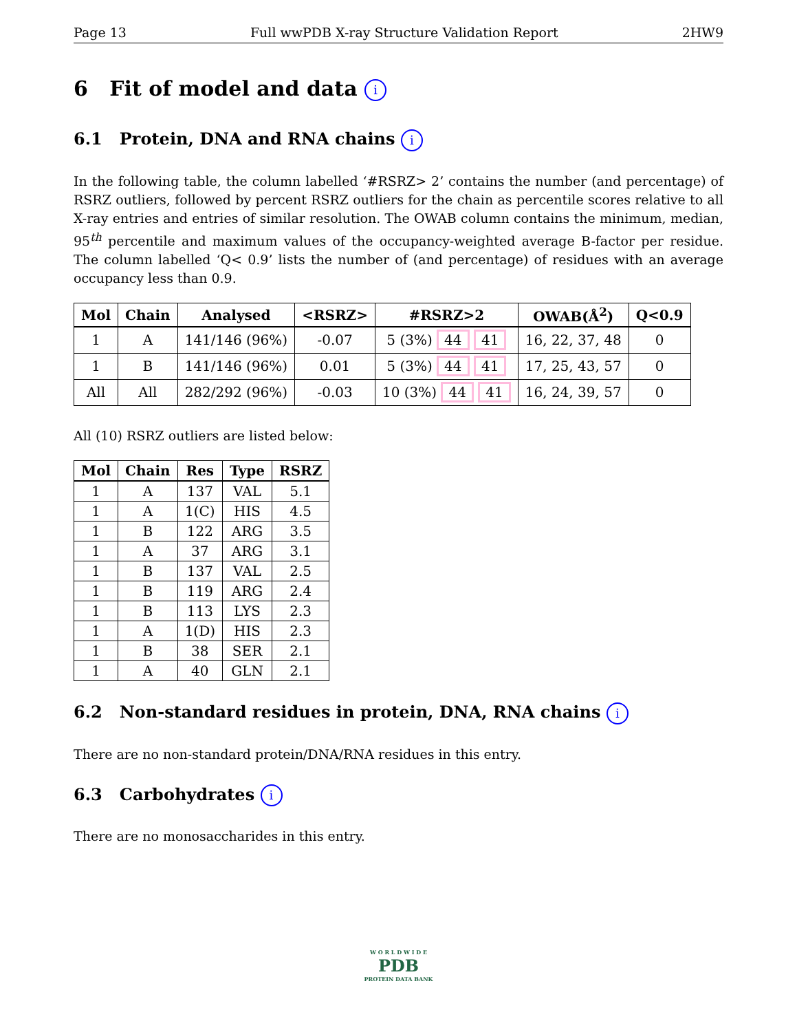Page 13 Full wwPDB X-ray Structure Validation Report 2HW9
6 Fit of model and data i
6.1 Protein, DNA and RNA chains i
In the following table, the column labelled ‘#RSRZ> 2’ contains the number (and percentage) of RSRZ outliers, followed by percent RSRZ outliers for the chain as percentile scores relative to all X-ray entries and entries of similar resolution. The OWAB column contains the minimum, median, 95<sup>th</sup> percentile and maximum values of the occupancy-weighted average B-factor per residue. The column labelled ‘Q< 0.9’ lists the number of (and percentage) of residues with an average occupancy less than 0.9.
| Mol | Chain | Analysed | <RSRZ> | #RSRZ>2 | OWAB(Å<sup>2</sup>) | Q<0.9 |
| --- | --- | --- | --- | --- | --- | --- |
| 1 | A | 141/146 (96%) | -0.07 | 5 (3%) 44 41 | 16, 22, 37, 48 | 0 |
| 1 | B | 141/146 (96%) | 0.01 | 5 (3%) 44 41 | 17, 25, 43, 57 | 0 |
| All | All | 282/292 (96%) | -0.03 | 10 (3%) 44 41 | 16, 24, 39, 57 | 0 |
All (10) RSRZ outliers are listed below:
| Mol | Chain | Res | Type | RSRZ |
| --- | --- | --- | --- | --- |
| 1 | A | 137 | VAL | 5.1 |
| 1 | A | 1(C) | HIS | 4.5 |
| 1 | B | 122 | ARG | 3.5 |
| 1 | A | 37 | ARG | 3.1 |
| 1 | B | 137 | VAL | 2.5 |
| 1 | B | 119 | ARG | 2.4 |
| 1 | B | 113 | LYS | 2.3 |
| 1 | A | 1(D) | HIS | 2.3 |
| 1 | B | 38 | SER | 2.1 |
| 1 | A | 40 | GLN | 2.1 |
6.2 Non-standard residues in protein, DNA, RNA chains i
There are no non-standard protein/DNA/RNA residues in this entry.
6.3 Carbohydrates i
There are no monosaccharides in this entry.
W O R L D W I D E
PDB
PROTEIN DATA BANK